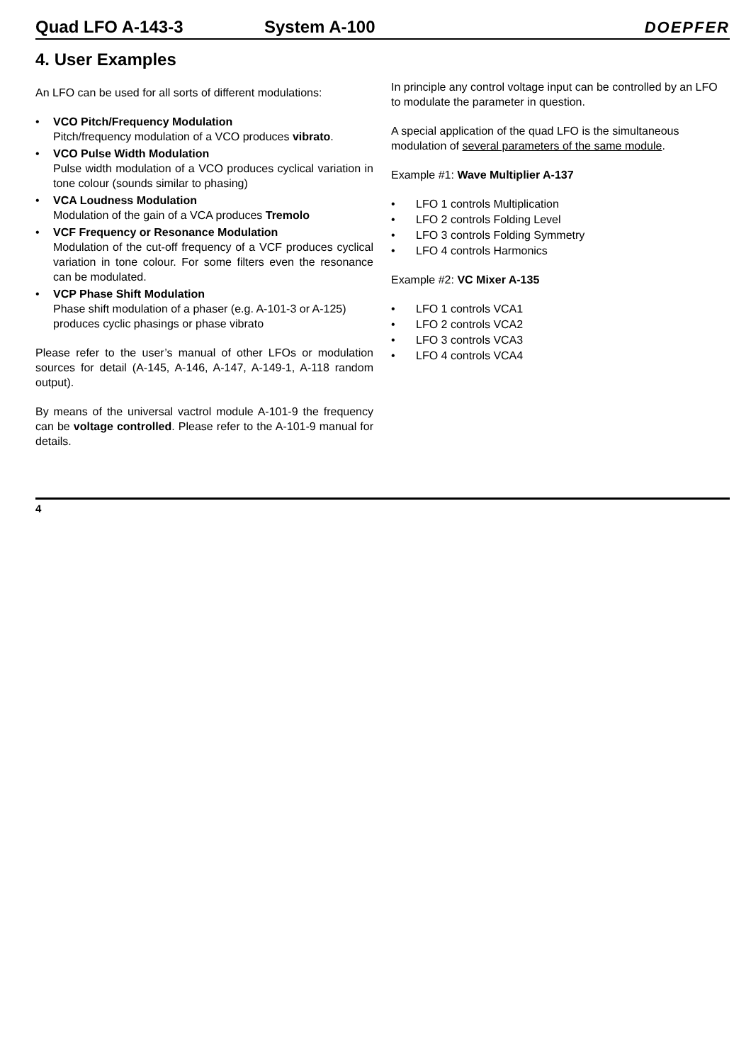Quad LFO A-143-3 System A-100 DOEPFER
4. User Examples
An LFO can be used for all sorts of different modulations:
VCO Pitch/Frequency Modulation
Pitch/frequency modulation of a VCO produces vibrato.
VCO Pulse Width Modulation
Pulse width modulation of a VCO produces cyclical variation in tone colour (sounds similar to phasing)
VCA Loudness Modulation
Modulation of the gain of a VCA produces Tremolo
VCF Frequency or Resonance Modulation
Modulation of the cut-off frequency of a VCF produces cyclical variation in tone colour. For some filters even the resonance can be modulated.
VCP Phase Shift Modulation
Phase shift modulation of a phaser (e.g. A-101-3 or A-125) produces cyclic phasings or phase vibrato
Please refer to the user’s manual of other LFOs or modulation sources for detail (A-145, A-146, A-147, A-149-1, A-118 random output).
By means of the universal vactrol module A-101-9 the frequency can be voltage controlled. Please refer to the A-101-9 manual for details.
In principle any control voltage input can be controlled by an LFO to modulate the parameter in question.
A special application of the quad LFO is the simultaneous modulation of several parameters of the same module.
Example #1: Wave Multiplier A-137
LFO 1 controls Multiplication
LFO 2 controls Folding Level
LFO 3 controls Folding Symmetry
LFO 4 controls Harmonics
Example #2: VC Mixer A-135
LFO 1 controls VCA1
LFO 2 controls VCA2
LFO 3 controls VCA3
LFO 4 controls VCA4
4